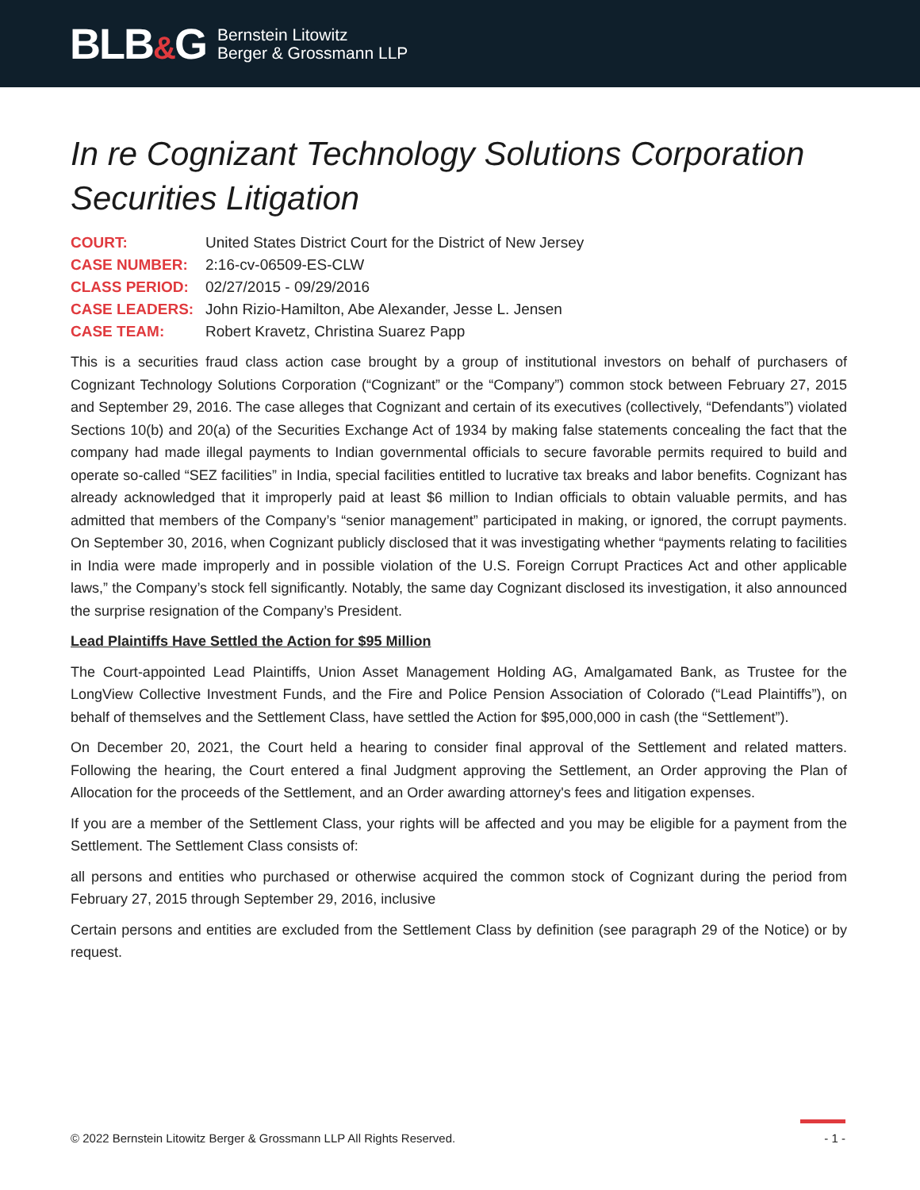BLB&G
Bernstein Litowitz
Berger & Grossmann LLP
In re Cognizant Technology Solutions Corporation Securities Litigation
| COURT: | United States District Court for the District of New Jersey |
| CASE NUMBER: | 2:16-cv-06509-ES-CLW |
| CLASS PERIOD: | 02/27/2015 - 09/29/2016 |
| CASE LEADERS: | John Rizio-Hamilton, Abe Alexander, Jesse L. Jensen |
| CASE TEAM: | Robert Kravetz, Christina Suarez Papp |
This is a securities fraud class action case brought by a group of institutional investors on behalf of purchasers of Cognizant Technology Solutions Corporation (“Cognizant” or the “Company”) common stock between February 27, 2015 and September 29, 2016. The case alleges that Cognizant and certain of its executives (collectively, “Defendants”) violated Sections 10(b) and 20(a) of the Securities Exchange Act of 1934 by making false statements concealing the fact that the company had made illegal payments to Indian governmental officials to secure favorable permits required to build and operate so-called “SEZ facilities” in India, special facilities entitled to lucrative tax breaks and labor benefits. Cognizant has already acknowledged that it improperly paid at least $6 million to Indian officials to obtain valuable permits, and has admitted that members of the Company’s “senior management” participated in making, or ignored, the corrupt payments. On September 30, 2016, when Cognizant publicly disclosed that it was investigating whether “payments relating to facilities in India were made improperly and in possible violation of the U.S. Foreign Corrupt Practices Act and other applicable laws,” the Company’s stock fell significantly. Notably, the same day Cognizant disclosed its investigation, it also announced the surprise resignation of the Company’s President.
Lead Plaintiffs Have Settled the Action for $95 Million
The Court-appointed Lead Plaintiffs, Union Asset Management Holding AG, Amalgamated Bank, as Trustee for the LongView Collective Investment Funds, and the Fire and Police Pension Association of Colorado (“Lead Plaintiffs”), on behalf of themselves and the Settlement Class, have settled the Action for $95,000,000 in cash (the “Settlement”).
On December 20, 2021, the Court held a hearing to consider final approval of the Settlement and related matters. Following the hearing, the Court entered a final Judgment approving the Settlement, an Order approving the Plan of Allocation for the proceeds of the Settlement, and an Order awarding attorney's fees and litigation expenses.
If you are a member of the Settlement Class, your rights will be affected and you may be eligible for a payment from the Settlement. The Settlement Class consists of:
all persons and entities who purchased or otherwise acquired the common stock of Cognizant during the period from February 27, 2015 through September 29, 2016, inclusive
Certain persons and entities are excluded from the Settlement Class by definition (see paragraph 29 of the Notice) or by request.
© 2022 Bernstein Litowitz Berger & Grossmann LLP All Rights Reserved. - 1 -